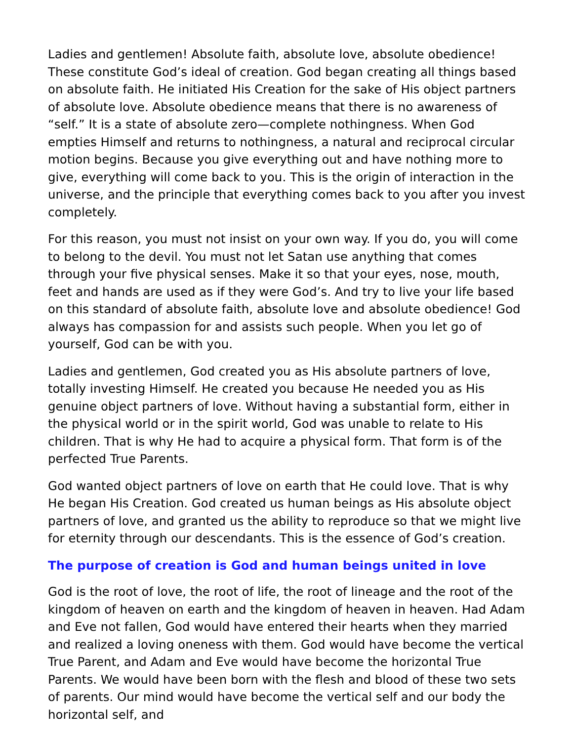Ladies and gentlemen! Absolute faith, absolute love, absolute obedience! These constitute God’s ideal of creation. God began creating all things based on absolute faith. He initiated His Creation for the sake of His object partners of absolute love. Absolute obedience means that there is no awareness of “self.” It is a state of absolute zero—complete nothingness. When God empties Himself and returns to nothingness, a natural and reciprocal circular motion begins. Because you give everything out and have nothing more to give, everything will come back to you. This is the origin of interaction in the universe, and the principle that everything comes back to you after you invest completely.
For this reason, you must not insist on your own way. If you do, you will come to belong to the devil. You must not let Satan use anything that comes through your five physical senses. Make it so that your eyes, nose, mouth, feet and hands are used as if they were God’s. And try to live your life based on this standard of absolute faith, absolute love and absolute obedience! God always has compassion for and assists such people. When you let go of yourself, God can be with you.
Ladies and gentlemen, God created you as His absolute partners of love, totally investing Himself. He created you because He needed you as His genuine object partners of love. Without having a substantial form, either in the physical world or in the spirit world, God was unable to relate to His children. That is why He had to acquire a physical form. That form is of the perfected True Parents.
God wanted object partners of love on earth that He could love. That is why He began His Creation. God created us human beings as His absolute object partners of love, and granted us the ability to reproduce so that we might live for eternity through our descendants. This is the essence of God’s creation.
The purpose of creation is God and human beings united in love
God is the root of love, the root of life, the root of lineage and the root of the kingdom of heaven on earth and the kingdom of heaven in heaven. Had Adam and Eve not fallen, God would have entered their hearts when they married and realized a loving oneness with them. God would have become the vertical True Parent, and Adam and Eve would have become the horizontal True Parents. We would have been born with the flesh and blood of these two sets of parents. Our mind would have become the vertical self and our body the horizontal self, and